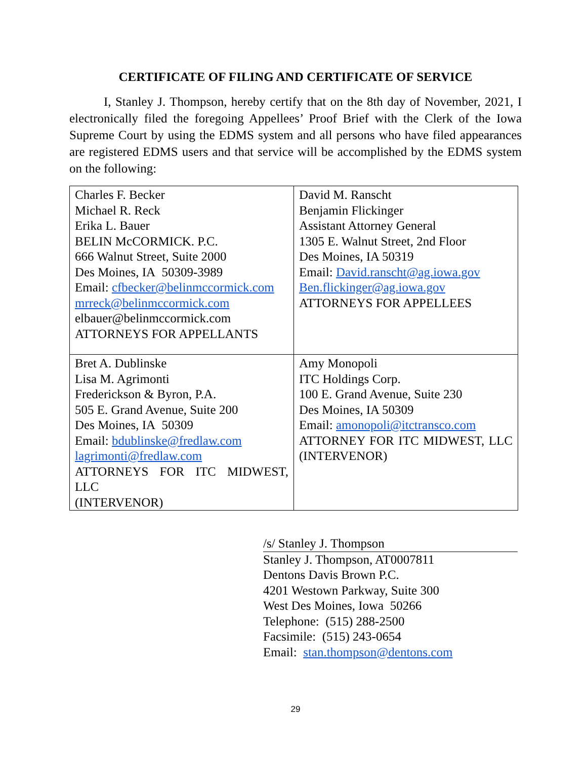CERTIFICATE OF FILING AND CERTIFICATE OF SERVICE
I, Stanley J. Thompson, hereby certify that on the 8th day of November, 2021, I electronically filed the foregoing Appellees’ Proof Brief with the Clerk of the Iowa Supreme Court by using the EDMS system and all persons who have filed appearances are registered EDMS users and that service will be accomplished by the EDMS system on the following:
| Charles F. Becker Michael R. Reck Erika L. Bauer BELIN McCORMICK. P.C. 666 Walnut Street, Suite 2000 Des Moines, IA 50309-3989 Email: cfbecker@belinmccormick.com mrreck@belinmccormick.com elbauer@belinmccormick.com ATTORNEYS FOR APPELLANTS | David M. Ranscht Benjamin Flickinger Assistant Attorney General 1305 E. Walnut Street, 2nd Floor Des Moines, IA 50319 Email: David.ranscht@ag.iowa.gov Ben.flickinger@ag.iowa.gov ATTORNEYS FOR APPELLEES |
| Bret A. Dublinske Lisa M. Agrimonti Frederickson & Byron, P.A. 505 E. Grand Avenue, Suite 200 Des Moines, IA 50309 Email: bdublinske@fredlaw.com lagrimonti@fredlaw.com ATTORNEYS FOR ITC MIDWEST, LLC (INTERVENOR) | Amy Monopoli ITC Holdings Corp. 100 E. Grand Avenue, Suite 230 Des Moines, IA 50309 Email: amonopoli@itctransco.com ATTORNEY FOR ITC MIDWEST, LLC (INTERVENOR) |
/s/ Stanley J. Thompson
Stanley J. Thompson, AT0007811
Dentons Davis Brown P.C.
4201 Westown Parkway, Suite 300
West Des Moines, Iowa 50266
Telephone: (515) 288-2500
Facsimile: (515) 243-0654
Email: stan.thompson@dentons.com
29